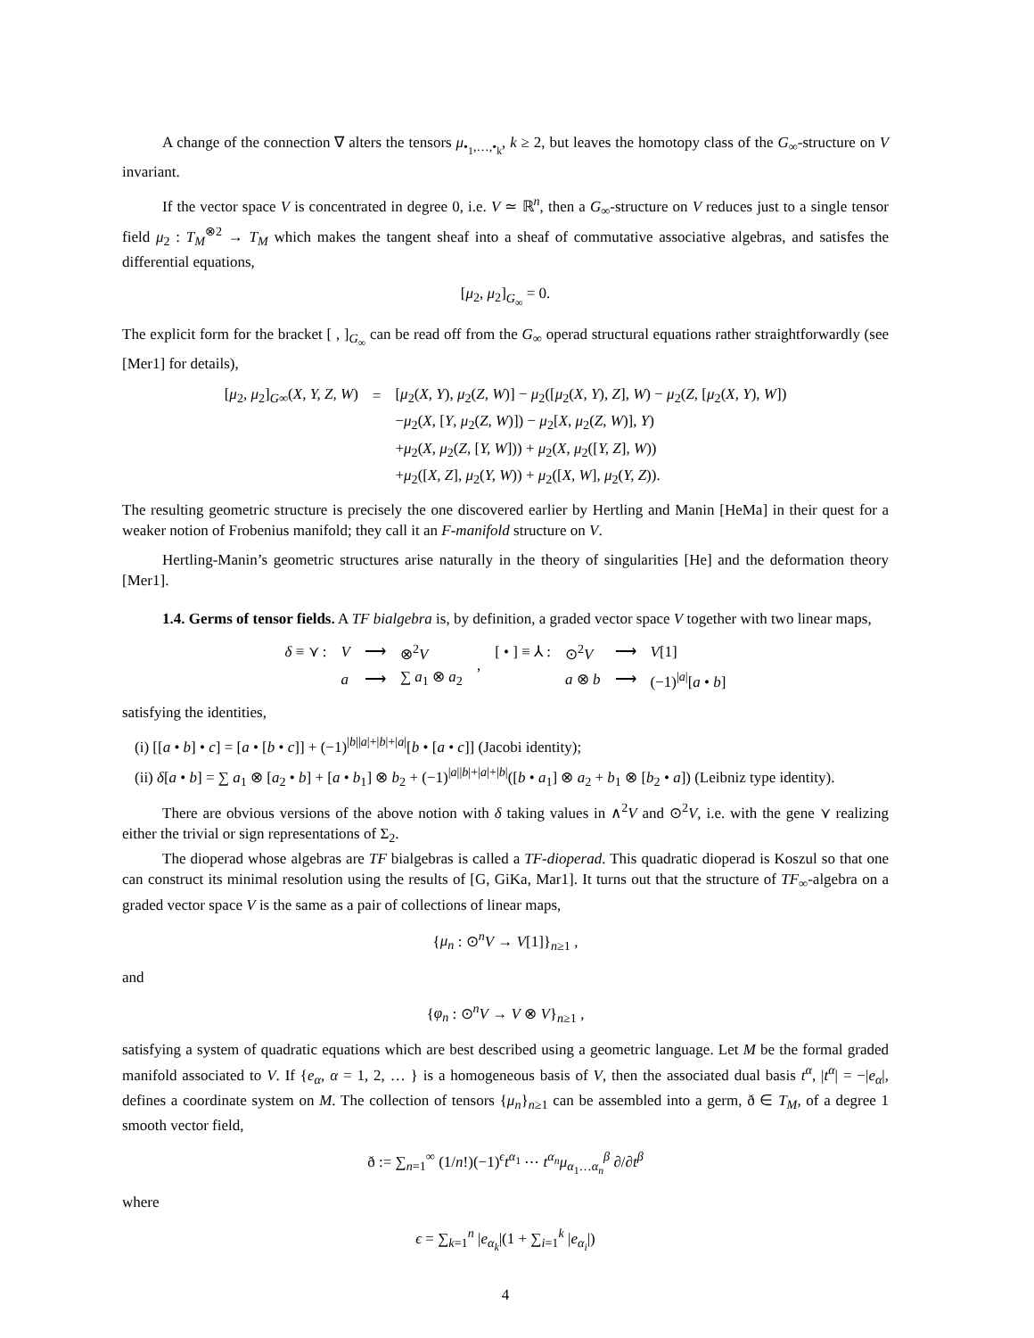A change of the connection ∇ alters the tensors μ<sub>•<sub>1</sub>,…,•<sub>k</sub></sub>, k ≥ 2, but leaves the homotopy class of the G<sub>∞</sub>-structure on V invariant.
If the vector space V is concentrated in degree 0, i.e. V ≃ ℝ<sup>n</sup>, then a G<sub>∞</sub>-structure on V reduces just to a single tensor field μ<sub>2</sub> : T<sub>M</sub><sup>⊗2</sup> → T<sub>M</sub> which makes the tangent sheaf into a sheaf of commutative associative algebras, and satisfes the differential equations,
[μ<sub>2</sub>, μ<sub>2</sub>]<sub>G<sub>∞</sub></sub> = 0.
The explicit form for the bracket [ , ]<sub>G<sub>∞</sub></sub> can be read off from the G<sub>∞</sub> operad structural equations rather straightforwardly (see [Mer1] for details),
| [ μ<sub>2</sub>, μ<sub>2</sub>]<sub>G∞</sub>( X, Y, Z, W ) | = | [ μ<sub>2</sub>( X, Y ), μ<sub>2</sub>( Z, W )] − μ<sub>2</sub>([ μ<sub>2</sub>( X, Y ), Z ], W ) − μ<sub>2</sub>( Z , [ μ<sub>2</sub>( X, Y ), W ]) |
| | | − μ<sub>2</sub>( X , [ Y , μ<sub>2</sub>( Z, W )]) − μ<sub>2</sub>[ X , μ<sub>2</sub>( Z, W )], Y ) |
| | | + μ<sub>2</sub>( X , μ<sub>2</sub>( Z , [ Y, W ])) + μ<sub>2</sub>( X , μ<sub>2</sub>([ Y, Z ], W )) |
| | | + μ<sub>2</sub>([ X, Z ], μ<sub>2</sub>( Y, W )) + μ<sub>2</sub>([ X, W ], μ<sub>2</sub>( Y, Z )). |
The resulting geometric structure is precisely the one discovered earlier by Hertling and Manin [HeMa] in their quest for a weaker notion of Frobenius manifold; they call it an F-manifold structure on V.
Hertling-Manin’s geometric structures arise naturally in the theory of singularities [He] and the deformation theory [Mer1].
1.4. Germs of tensor fields. A TF bialgebra is, by definition, a graded vector space V together with two linear maps,
| δ ≡ ⋎ : | V | ⟶ | ⊗<sup>2</sup> V | , | [ • ] ≡ ⅄ : | ⊙<sup>2</sup> V | ⟶ | V [1] |
| | a | ⟶ | ∑ a<sub>1</sub> ⊗ a<sub>2</sub> | | | a ⊗ b | ⟶ | (−1)<sup>/a/</sup>[ a • b ] |
satisfying the identities,
(i) [[a • b] • c] = [a • [b • c]] + (−1)<sup>|b||a|+|b|+|a|</sup>[b • [a • c]] (Jacobi identity);
(ii) δ[a • b] = ∑ a<sub>1</sub> ⊗ [a<sub>2</sub> • b] + [a • b<sub>1</sub>] ⊗ b<sub>2</sub> + (−1)<sup>|a||b|+|a|+|b|</sup>([b • a<sub>1</sub>] ⊗ a<sub>2</sub> + b<sub>1</sub> ⊗ [b<sub>2</sub> • a]) (Leibniz type identity).
There are obvious versions of the above notion with δ taking values in ∧<sup>2</sup>V and ⊙<sup>2</sup>V, i.e. with the gene ⋎ realizing either the trivial or sign representations of Σ<sub>2</sub>.
The dioperad whose algebras are TF bialgebras is called a TF-dioperad. This quadratic dioperad is Koszul so that one can construct its minimal resolution using the results of [G, GiKa, Mar1]. It turns out that the structure of TF<sub>∞</sub>-algebra on a graded vector space V is the same as a pair of collections of linear maps,
{μ<sub>n</sub> : ⊙<sup>n</sup>V → V[1]}<sub>n≥1</sub> ,
and
{φ<sub>n</sub> : ⊙<sup>n</sup>V → V ⊗ V}<sub>n≥1</sub> ,
satisfying a system of quadratic equations which are best described using a geometric language. Let M be the formal graded manifold associated to V. If {e<sub>α</sub>, α = 1, 2, … } is a homogeneous basis of V, then the associated dual basis t<sup>α</sup>, |t<sup>α</sup>| = −|e<sub>α</sub>|, defines a coordinate system on M. The collection of tensors {μ<sub>n</sub>}<sub>n≥1</sub> can be assembled into a germ, ð ∈ T<sub>M</sub>, of a degree 1 smooth vector field,
ð := ∑<sub>n=1</sub><sup>∞</sup> (1/n!)(−1)<sup>ϵ</sup>t<sup>α<sub>1</sub></sup> ⋯ t<sup>α<sub>n</sub></sup>μ<sub>α<sub>1</sub>…α<sub>n</sub></sub><sup>β</sup> ∂/∂t<sup>β</sup>
where
ϵ = ∑<sub>k=1</sub><sup>n</sup> |e<sub>α<sub>k</sub></sub>|(1 + ∑<sub>i=1</sub><sup>k</sup> |e<sub>α<sub>i</sub></sub>|)
4